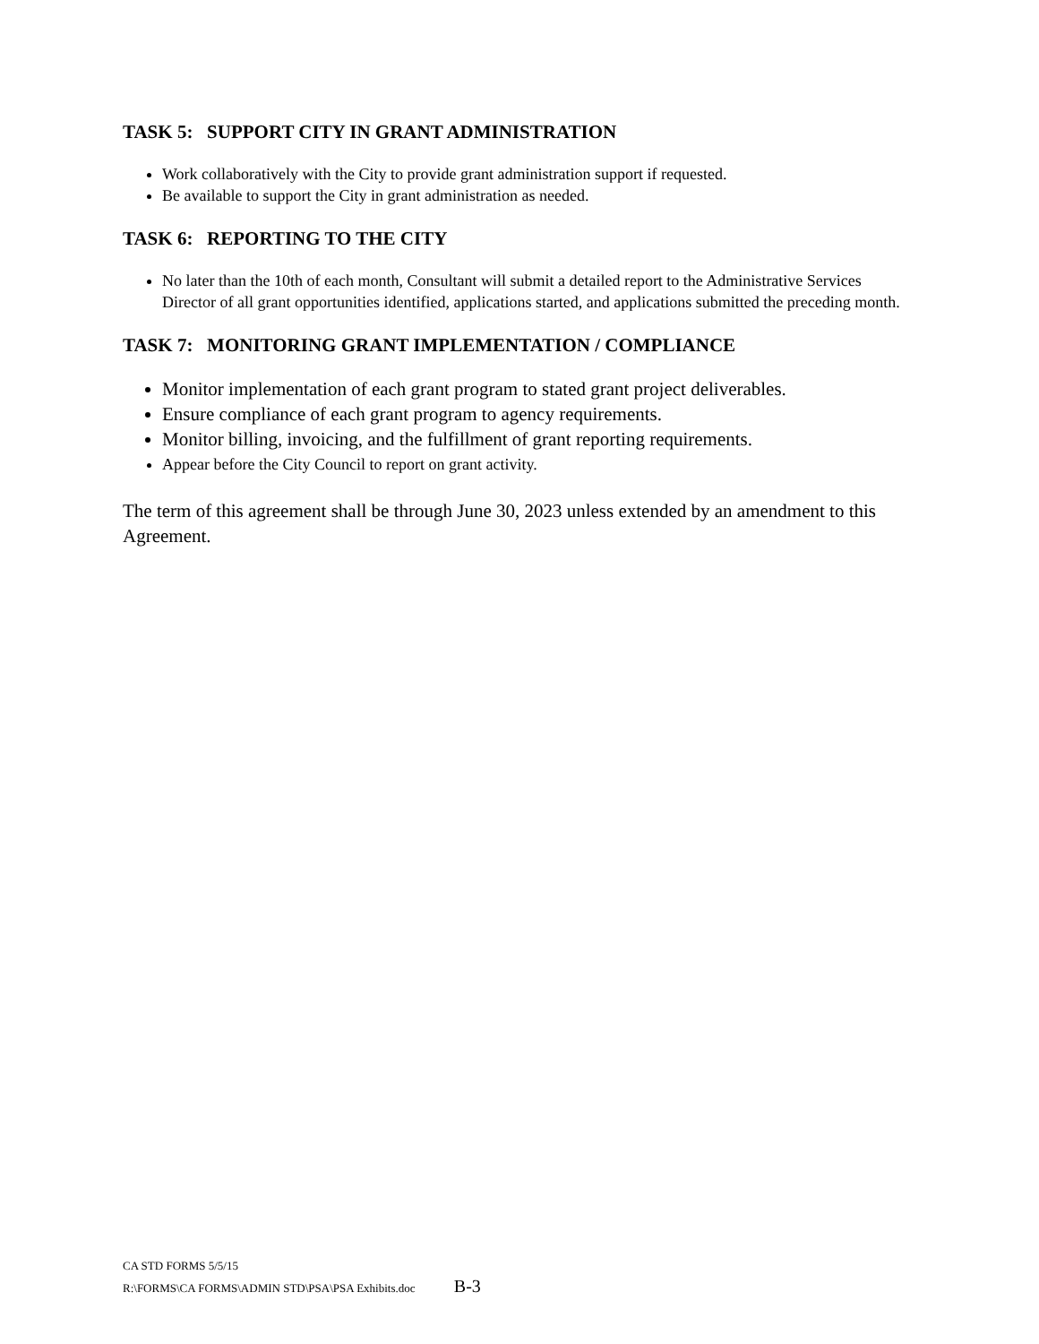TASK 5: SUPPORT CITY IN GRANT ADMINISTRATION
Work collaboratively with the City to provide grant administration support if requested.
Be available to support the City in grant administration as needed.
TASK 6: REPORTING TO THE CITY
No later than the 10th of each month, Consultant will submit a detailed report to the Administrative Services Director of all grant opportunities identified, applications started, and applications submitted the preceding month.
TASK 7: MONITORING GRANT IMPLEMENTATION / COMPLIANCE
Monitor implementation of each grant program to stated grant project deliverables.
Ensure compliance of each grant program to agency requirements.
Monitor billing, invoicing, and the fulfillment of grant reporting requirements.
Appear before the City Council to report on grant activity.
The term of this agreement shall be through June 30, 2023 unless extended by an amendment to this Agreement.
CA STD FORMS 5/5/15
R:\FORMS\CA FORMS\ADMIN STD\PSA\PSA Exhibits.doc B-3